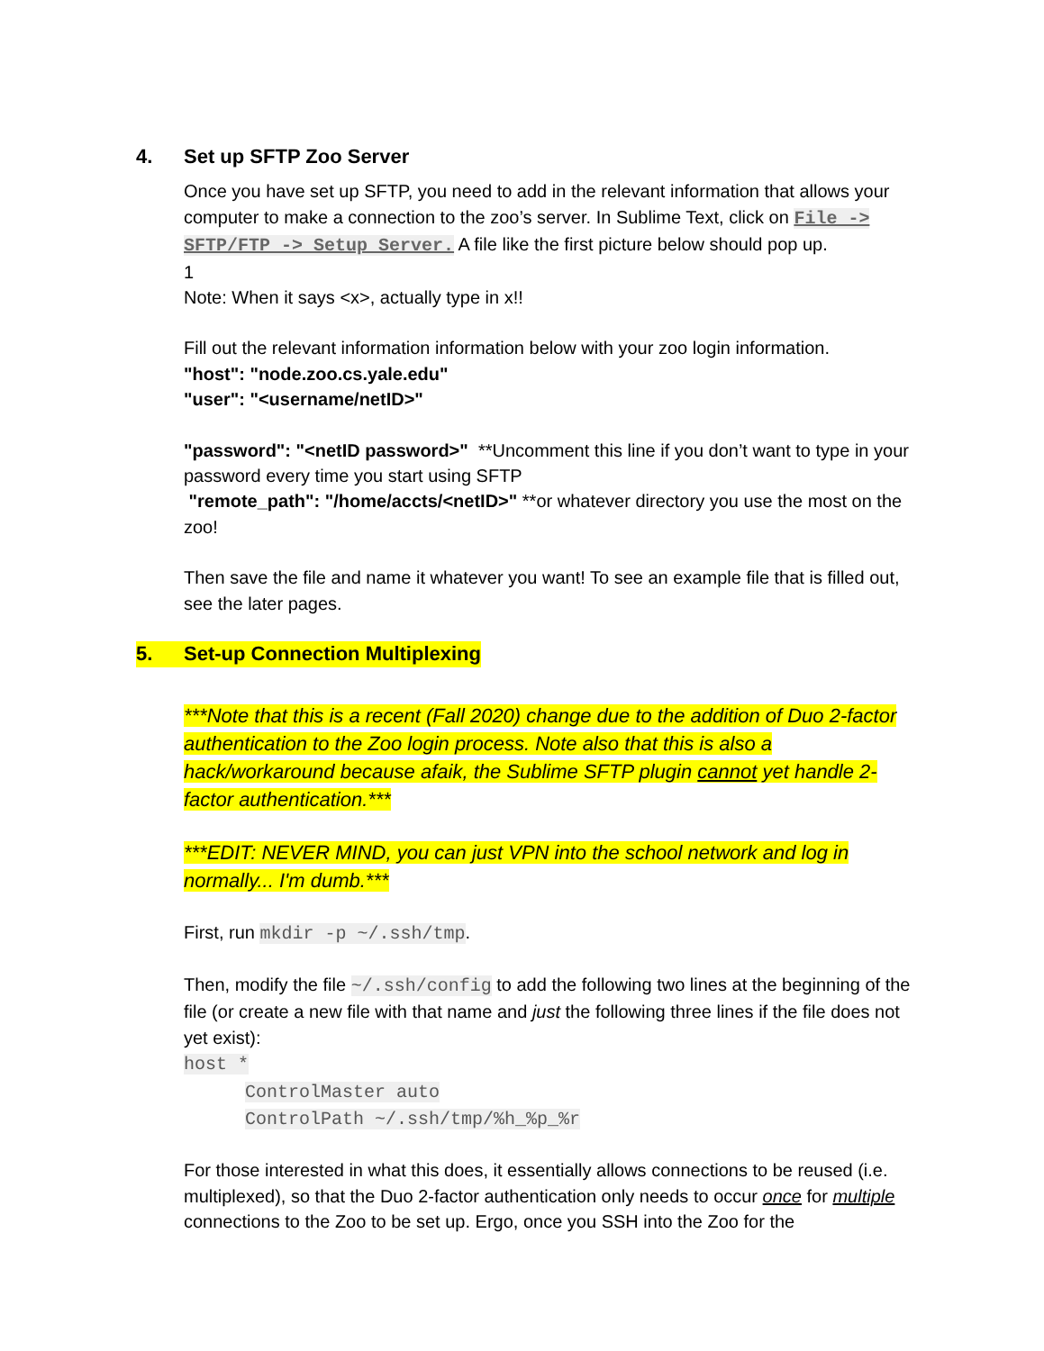4. Set up SFTP Zoo Server
Once you have set up SFTP, you need to add in the relevant information that allows your computer to make a connection to the zoo’s server. In Sublime Text, click on File -> SFTP/FTP -> Setup Server. A file like the first picture below should pop up.
1
Note: When it says <x>, actually type in x!!
Fill out the relevant information information below with your zoo login information.
"host": "node.zoo.cs.yale.edu"
"user": "<username/netID>"
"password": "<netID password>" **Uncomment this line if you don’t want to type in your password every time you start using SFTP
"remote_path": "/home/accts/<netID>" **or whatever directory you use the most on the zoo!
Then save the file and name it whatever you want! To see an example file that is filled out, see the later pages.
5. Set-up Connection Multiplexing
***Note that this is a recent (Fall 2020) change due to the addition of Duo 2-factor authentication to the Zoo login process. Note also that this is also a hack/workaround because afaik, the Sublime SFTP plugin cannot yet handle 2-factor authentication.***
***EDIT: NEVER MIND, you can just VPN into the school network and log in normally... I'm dumb.***
First, run mkdir -p ~/.ssh/tmp.
Then, modify the file ~/.ssh/config to add the following two lines at the beginning of the file (or create a new file with that name and just the following three lines if the file does not yet exist):
host *
ControlMaster auto
ControlPath ~/.ssh/tmp/%h_%p_%r
For those interested in what this does, it essentially allows connections to be reused (i.e. multiplexed), so that the Duo 2-factor authentication only needs to occur once for multiple connections to the Zoo to be set up. Ergo, once you SSH into the Zoo for the